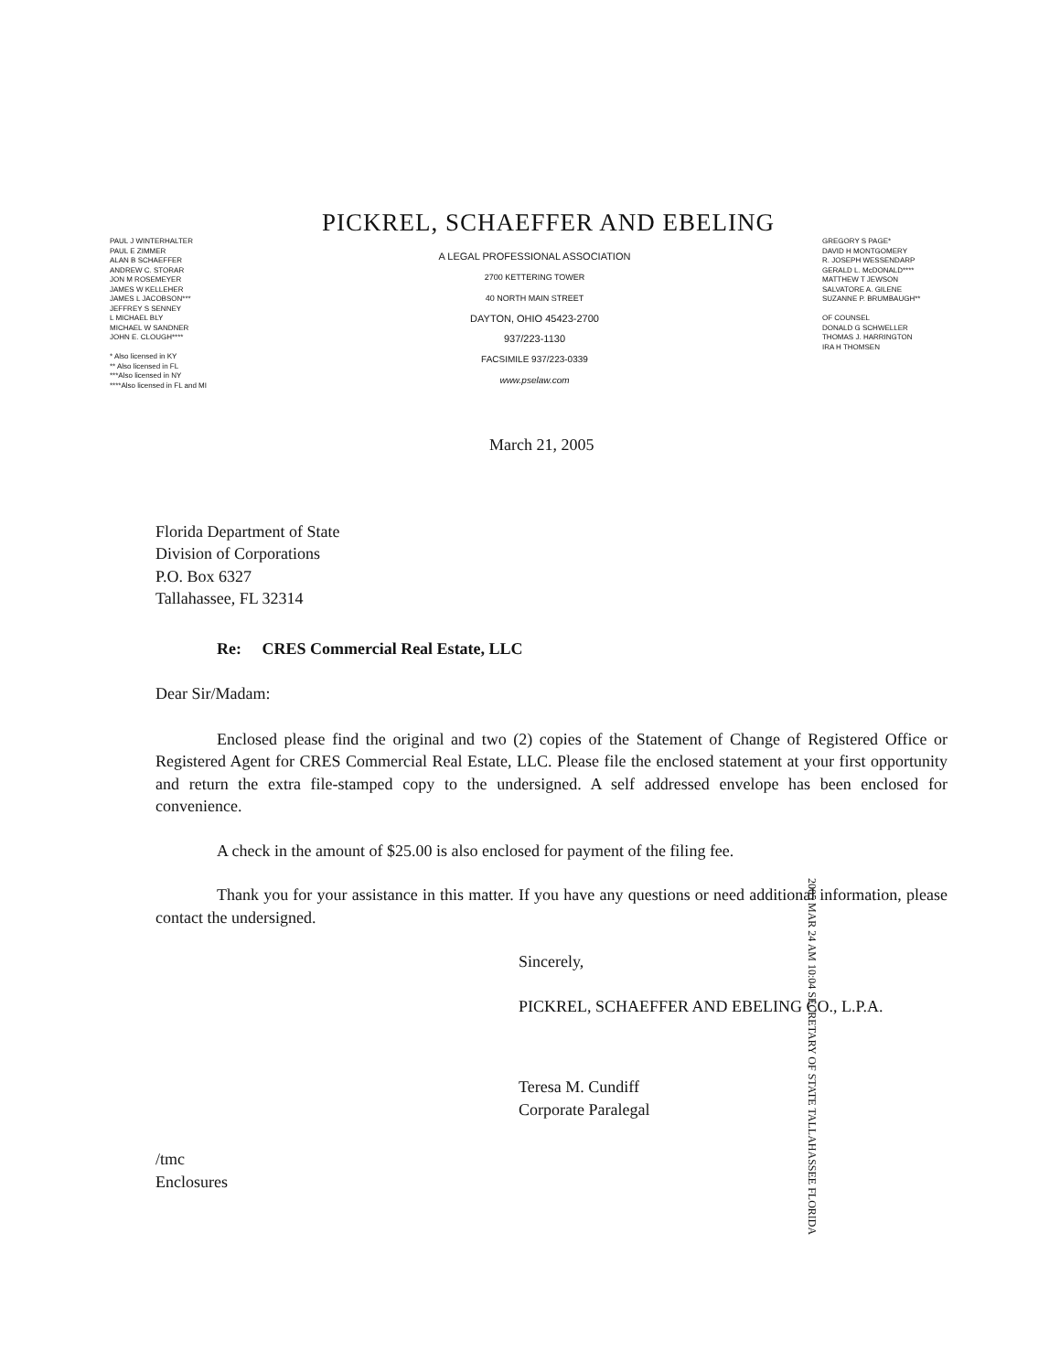PICKREL, SCHAEFFER AND EBELING
PAUL J WINTERHALTER
PAUL E ZIMMER
ALAN B SCHAEFFER
ANDREW C. STORAR
JON M ROSEMEYER
JAMES W KELLEHER
JAMES L JACOBSON***
JEFFREY S SENNEY
L MICHAEL BLY
MICHAEL W SANDNER
JOHN E. CLOUGH****
* Also licensed in KY
** Also licensed in FL
***Also licensed in NY
****Also licensed in FL and MI
A LEGAL PROFESSIONAL ASSOCIATION
2700 KETTERING TOWER
40 NORTH MAIN STREET
DAYTON, OHIO 45423-2700
937/223-1130
FACSIMILE 937/223-0339
www.pselaw.com
GREGORY S PAGE*
DAVID H MONTGOMERY
R. JOSEPH WESSENDARP
GERALD L. McDONALD****
MATTHEW T JEWSON
SALVATORE A. GILENE
SUZANNE P. BRUMBAUGH**
OF COUNSEL
DONALD G SCHWELLER
THOMAS J. HARRINGTON
IRA H THOMSEN
March 21, 2005
Florida Department of State
Division of Corporations
P.O. Box 6327
Tallahassee, FL 32314
Re: CRES Commercial Real Estate, LLC
Dear Sir/Madam:
Enclosed please find the original and two (2) copies of the Statement of Change of Registered Office or Registered Agent for CRES Commercial Real Estate, LLC. Please file the enclosed statement at your first opportunity and return the extra file-stamped copy to the undersigned. A self addressed envelope has been enclosed for convenience.
A check in the amount of $25.00 is also enclosed for payment of the filing fee.
Thank you for your assistance in this matter. If you have any questions or need additional information, please contact the undersigned.
Sincerely,
PICKREL, SCHAEFFER AND EBELING CO., L.P.A.
Teresa M. Cundiff
Corporate Paralegal
/tmc
Enclosures
2005 MAR 24 AM 10:04 SECRETARY OF STATE TALLAHASSEE FLORIDA